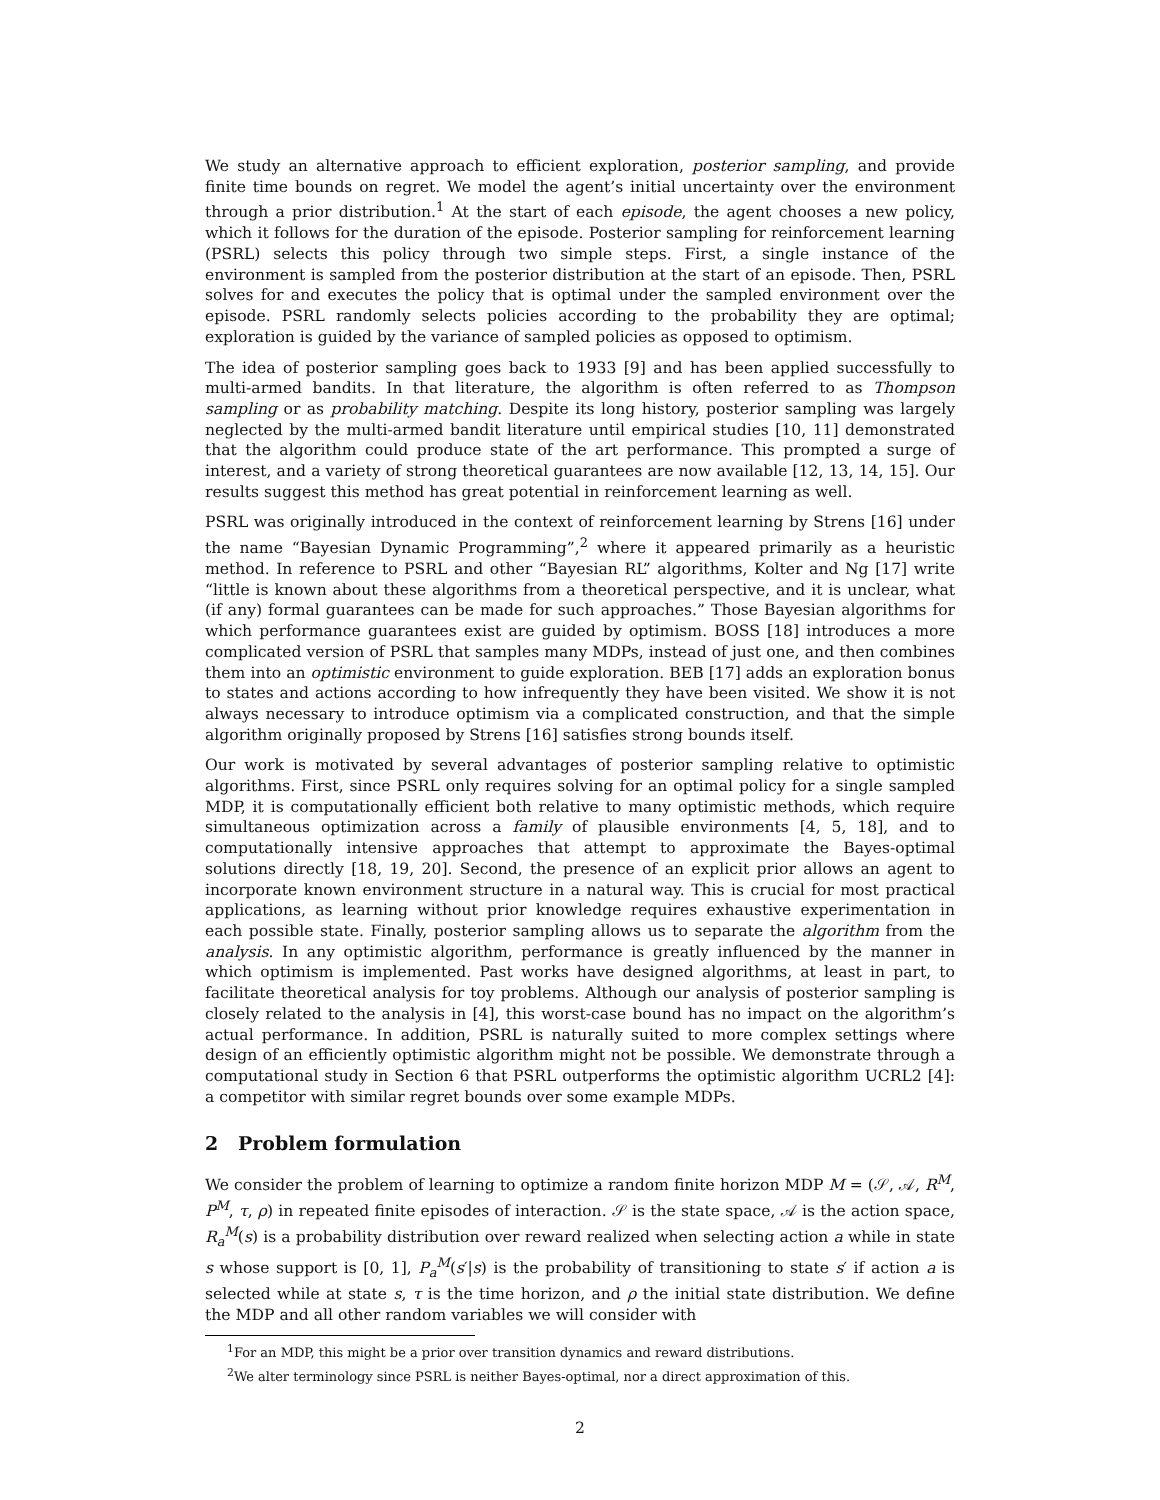We study an alternative approach to efficient exploration, posterior sampling, and provide finite time bounds on regret. We model the agent’s initial uncertainty over the environment through a prior distribution.<sup>1</sup> At the start of each episode, the agent chooses a new policy, which it follows for the duration of the episode. Posterior sampling for reinforcement learning (PSRL) selects this policy through two simple steps. First, a single instance of the environment is sampled from the posterior distribution at the start of an episode. Then, PSRL solves for and executes the policy that is optimal under the sampled environment over the episode. PSRL randomly selects policies according to the probability they are optimal; exploration is guided by the variance of sampled policies as opposed to optimism.
The idea of posterior sampling goes back to 1933 [9] and has been applied successfully to multi-armed bandits. In that literature, the algorithm is often referred to as Thompson sampling or as probability matching. Despite its long history, posterior sampling was largely neglected by the multi-armed bandit literature until empirical studies [10, 11] demonstrated that the algorithm could produce state of the art performance. This prompted a surge of interest, and a variety of strong theoretical guarantees are now available [12, 13, 14, 15]. Our results suggest this method has great potential in reinforcement learning as well.
PSRL was originally introduced in the context of reinforcement learning by Strens [16] under the name “Bayesian Dynamic Programming”,<sup>2</sup> where it appeared primarily as a heuristic method. In reference to PSRL and other “Bayesian RL” algorithms, Kolter and Ng [17] write “little is known about these algorithms from a theoretical perspective, and it is unclear, what (if any) formal guarantees can be made for such approaches.” Those Bayesian algorithms for which performance guarantees exist are guided by optimism. BOSS [18] introduces a more complicated version of PSRL that samples many MDPs, instead of just one, and then combines them into an optimistic environment to guide exploration. BEB [17] adds an exploration bonus to states and actions according to how infrequently they have been visited. We show it is not always necessary to introduce optimism via a complicated construction, and that the simple algorithm originally proposed by Strens [16] satisfies strong bounds itself.
Our work is motivated by several advantages of posterior sampling relative to optimistic algorithms. First, since PSRL only requires solving for an optimal policy for a single sampled MDP, it is computationally efficient both relative to many optimistic methods, which require simultaneous optimization across a family of plausible environments [4, 5, 18], and to computationally intensive approaches that attempt to approximate the Bayes-optimal solutions directly [18, 19, 20]. Second, the presence of an explicit prior allows an agent to incorporate known environment structure in a natural way. This is crucial for most practical applications, as learning without prior knowledge requires exhaustive experimentation in each possible state. Finally, posterior sampling allows us to separate the algorithm from the analysis. In any optimistic algorithm, performance is greatly influenced by the manner in which optimism is implemented. Past works have designed algorithms, at least in part, to facilitate theoretical analysis for toy problems. Although our analysis of posterior sampling is closely related to the analysis in [4], this worst-case bound has no impact on the algorithm’s actual performance. In addition, PSRL is naturally suited to more complex settings where design of an efficiently optimistic algorithm might not be possible. We demonstrate through a computational study in Section 6 that PSRL outperforms the optimistic algorithm UCRL2 [4]: a competitor with similar regret bounds over some example MDPs.
2 Problem formulation
We consider the problem of learning to optimize a random finite horizon MDP M = (𝒮, 𝒜, R<sup>M</sup>, P<sup>M</sup>, τ, ρ) in repeated finite episodes of interaction. 𝒮 is the state space, 𝒜 is the action space, R<sub>a</sub><sup>M</sup>(s) is a probability distribution over reward realized when selecting action a while in state s whose support is [0, 1], P<sub>a</sub><sup>M</sup>(s′|s) is the probability of transitioning to state s′ if action a is selected while at state s, τ is the time horizon, and ρ the initial state distribution. We define the MDP and all other random variables we will consider with
<sup>1</sup> For an MDP, this might be a prior over transition dynamics and reward distributions.
<sup>2</sup> We alter terminology since PSRL is neither Bayes-optimal, nor a direct approximation of this.
2